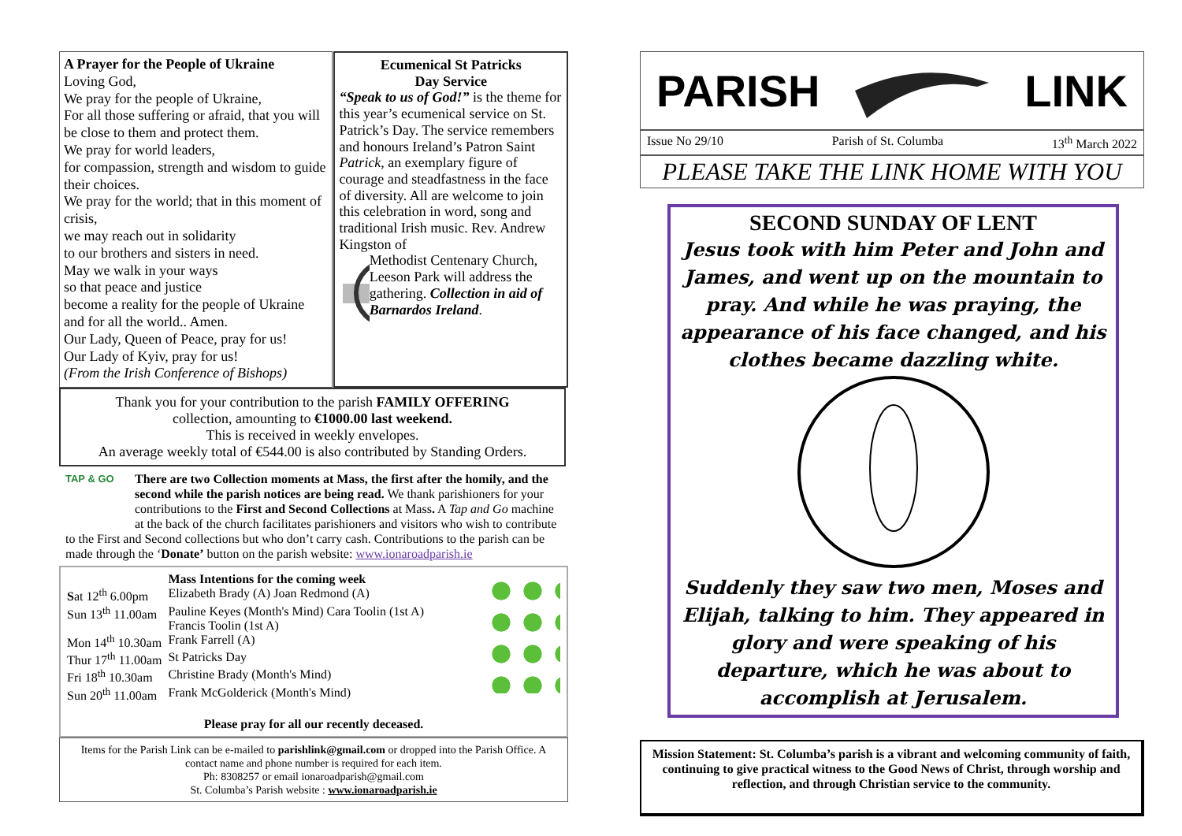A Prayer for the People of Ukraine
Loving God,
We pray for the people of Ukraine,
For all those suffering or afraid, that you will be close to them and protect them.
We pray for world leaders,
for compassion, strength and wisdom to guide their choices.
We pray for the world; that in this moment of crisis,
we may reach out in solidarity
to our brothers and sisters in need.
May we walk in your ways
so that peace and justice
become a reality for the people of Ukraine and for all the world.. Amen.
Our Lady, Queen of Peace, pray for us!
Our Lady of Kyiv, pray for us!
(From the Irish Conference of Bishops)
Ecumenical St Patricks
Day Service
“Speak to us of God!” is the theme for this year’s ecumenical service on St. Patrick’s Day. The service remembers and honours Ireland’s Patron Saint Patrick, an exemplary figure of courage and steadfastness in the face of diversity. All are welcome to join this celebration in word, song and traditional Irish music. Rev. Andrew Kingston of
Methodist Centenary Church, Leeson Park will address the gathering. Collection in aid of Barnardos Ireland.
Thank you for your contribution to the parish FAMILY OFFERING
collection, amounting to €1000.00 last weekend.
This is received in weekly envelopes.
An average weekly total of €544.00 is also contributed by Standing Orders.
TAP & GO There are two Collection moments at Mass, the first after the homily, and the second while the parish notices are being read. We thank parishioners for your contributions to the First and Second Collections at Mass. A Tap and Go machine at the back of the church facilitates parishioners and visitors who wish to contribute to the First and Second collections but who don’t carry cash. Contributions to the parish can be made through the ‘Donate’ button on the parish website: www.ionaroadparish.ie
| | Mass Intentions for the coming week |
| S at 12<sup>th</sup> 6.00pm | Elizabeth Brady (A) Joan Redmond (A) |
| Sun 13<sup>th</sup> 11.00am | Pauline Keyes (Month's Mind) Cara Toolin (1st A) Francis Toolin (1st A) |
| Mon 14<sup>th</sup> 10.30am | Frank Farrell (A) |
| Thur 17<sup>th</sup> 11.00am | St Patricks Day |
| Fri 18<sup>th</sup> 10.30am | Christine Brady (Month's Mind) |
| Sun 20<sup>th</sup> 11.00am | Frank McGolderick (Month's Mind) |
Please pray for all our recently deceased.
Items for the Parish Link can be e-mailed to parishlink@gmail.com or dropped into the Parish Office. A contact name and phone number is required for each item.
Ph: 8308257 or email ionaroadparish@gmail.com
St. Columba’s Parish website : www.ionaroadparish.ie
PARISH LINK
Issue No 29/10 Parish of St. Columba 13<sup>th</sup> March 2022
PLEASE TAKE THE LINK HOME WITH YOU
SECOND SUNDAY OF LENT
Jesus took with him Peter and John and James, and went up on the mountain to pray. And while he was praying, the appearance of his face changed, and his clothes became dazzling white.
Suddenly they saw two men, Moses and Elijah, talking to him. They appeared in glory and were speaking of his departure, which he was about to accomplish at Jerusalem.
Mission Statement: St. Columba’s parish is a vibrant and welcoming community of faith, continuing to give practical witness to the Good News of Christ, through worship and reflection, and through Christian service to the community.